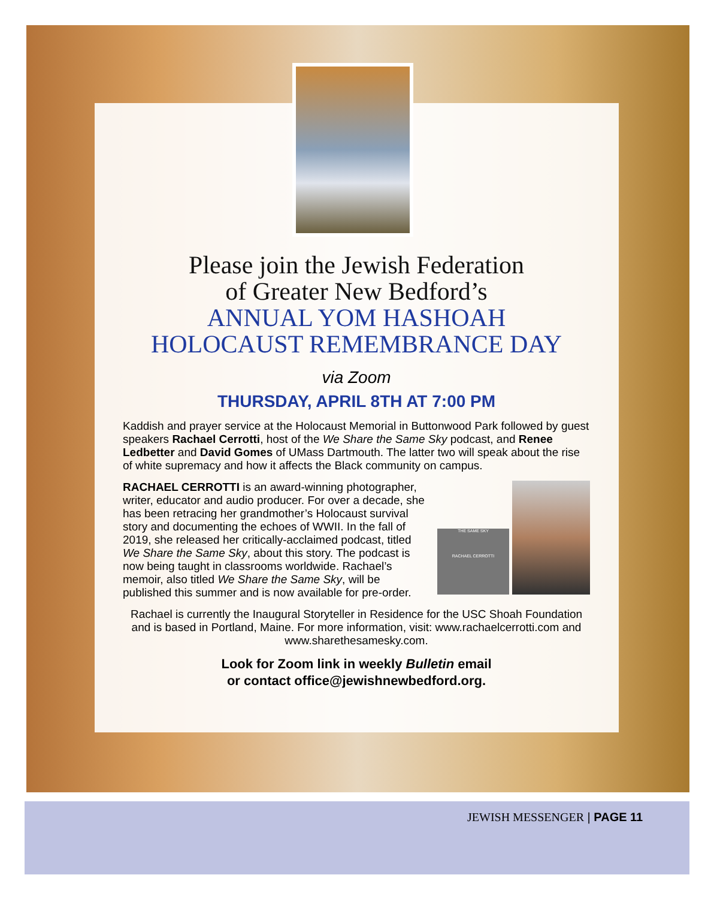Please join the Jewish Federation
of Greater New Bedford’s
ANNUAL YOM HASHOAH
HOLOCAUST REMEMBRANCE DAY
via Zoom
THURSDAY, APRIL 8TH AT 7:00 PM
Kaddish and prayer service at the Holocaust Memorial in Buttonwood Park followed by guest speakers Rachael Cerrotti, host of the We Share the Same Sky podcast, and Renee Ledbetter and David Gomes of UMass Dartmouth. The latter two will speak about the rise of white supremacy and how it affects the Black community on campus.
THE SAME SKY
RACHAEL CERROTTI
RACHAEL CERROTTI is an award-winning photographer, writer, educator and audio producer. For over a decade, she has been retracing her grandmother’s Holocaust survival story and documenting the echoes of WWII. In the fall of 2019, she released her critically-acclaimed podcast, titled We Share the Same Sky, about this story. The podcast is now being taught in classrooms worldwide. Rachael’s memoir, also titled We Share the Same Sky, will be published this summer and is now available for pre-order.
Rachael is currently the Inaugural Storyteller in Residence for the USC Shoah Foundation and is based in Portland, Maine. For more information, visit: www.rachaelcerrotti.com and www.sharethesamesky.com.
Look for Zoom link in weekly Bulletin email
or contact office@jewishnewbedford.org.
JEWISH MESSENGER | PAGE 11